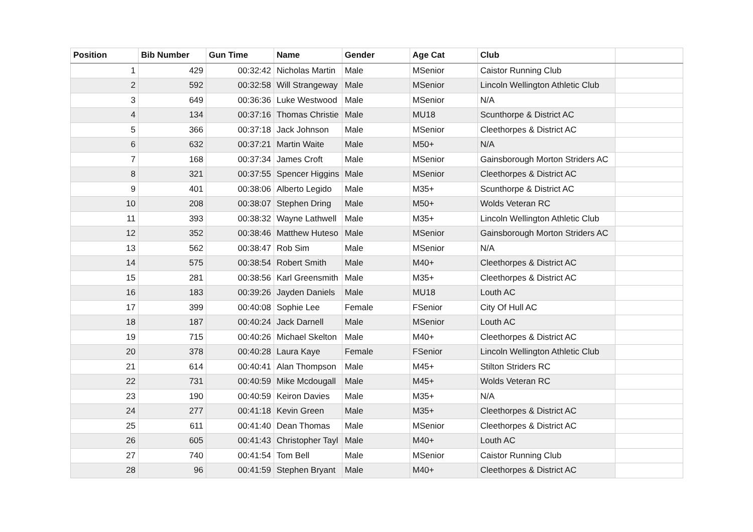| Position | Bib Number | Gun Time | Name | Gender | Age Cat | Club | |
| --- | --- | --- | --- | --- | --- | --- | --- |
| 1 | 429 | 00:32:42 | Nicholas Martin | Male | MSenior | Caistor Running Club | |
| 2 | 592 | 00:32:58 | Will Strangeway | Male | MSenior | Lincoln Wellington Athletic Club | |
| 3 | 649 | 00:36:36 | Luke Westwood | Male | MSenior | N/A | |
| 4 | 134 | 00:37:16 | Thomas Christie | Male | MU18 | Scunthorpe & District AC | |
| 5 | 366 | 00:37:18 | Jack Johnson | Male | MSenior | Cleethorpes & District AC | |
| 6 | 632 | 00:37:21 | Martin Waite | Male | M50+ | N/A | |
| 7 | 168 | 00:37:34 | James Croft | Male | MSenior | Gainsborough Morton Striders AC | |
| 8 | 321 | 00:37:55 | Spencer Higgins | Male | MSenior | Cleethorpes & District AC | |
| 9 | 401 | 00:38:06 | Alberto Legido | Male | M35+ | Scunthorpe & District AC | |
| 10 | 208 | 00:38:07 | Stephen Dring | Male | M50+ | Wolds Veteran RC | |
| 11 | 393 | 00:38:32 | Wayne Lathwell | Male | M35+ | Lincoln Wellington Athletic Club | |
| 12 | 352 | 00:38:46 | Matthew Huteso | Male | MSenior | Gainsborough Morton Striders AC | |
| 13 | 562 | 00:38:47 | Rob Sim | Male | MSenior | N/A | |
| 14 | 575 | 00:38:54 | Robert Smith | Male | M40+ | Cleethorpes & District AC | |
| 15 | 281 | 00:38:56 | Karl Greensmith | Male | M35+ | Cleethorpes & District AC | |
| 16 | 183 | 00:39:26 | Jayden Daniels | Male | MU18 | Louth AC | |
| 17 | 399 | 00:40:08 | Sophie Lee | Female | FSenior | City Of Hull AC | |
| 18 | 187 | 00:40:24 | Jack Darnell | Male | MSenior | Louth AC | |
| 19 | 715 | 00:40:26 | Michael Skelton | Male | M40+ | Cleethorpes & District AC | |
| 20 | 378 | 00:40:28 | Laura Kaye | Female | FSenior | Lincoln Wellington Athletic Club | |
| 21 | 614 | 00:40:41 | Alan Thompson | Male | M45+ | Stilton Striders RC | |
| 22 | 731 | 00:40:59 | Mike Mcdougall | Male | M45+ | Wolds Veteran RC | |
| 23 | 190 | 00:40:59 | Keiron Davies | Male | M35+ | N/A | |
| 24 | 277 | 00:41:18 | Kevin Green | Male | M35+ | Cleethorpes & District AC | |
| 25 | 611 | 00:41:40 | Dean Thomas | Male | MSenior | Cleethorpes & District AC | |
| 26 | 605 | 00:41:43 | Christopher Tayl | Male | M40+ | Louth AC | |
| 27 | 740 | 00:41:54 | Tom Bell | Male | MSenior | Caistor Running Club | |
| 28 | 96 | 00:41:59 | Stephen Bryant | Male | M40+ | Cleethorpes & District AC | |